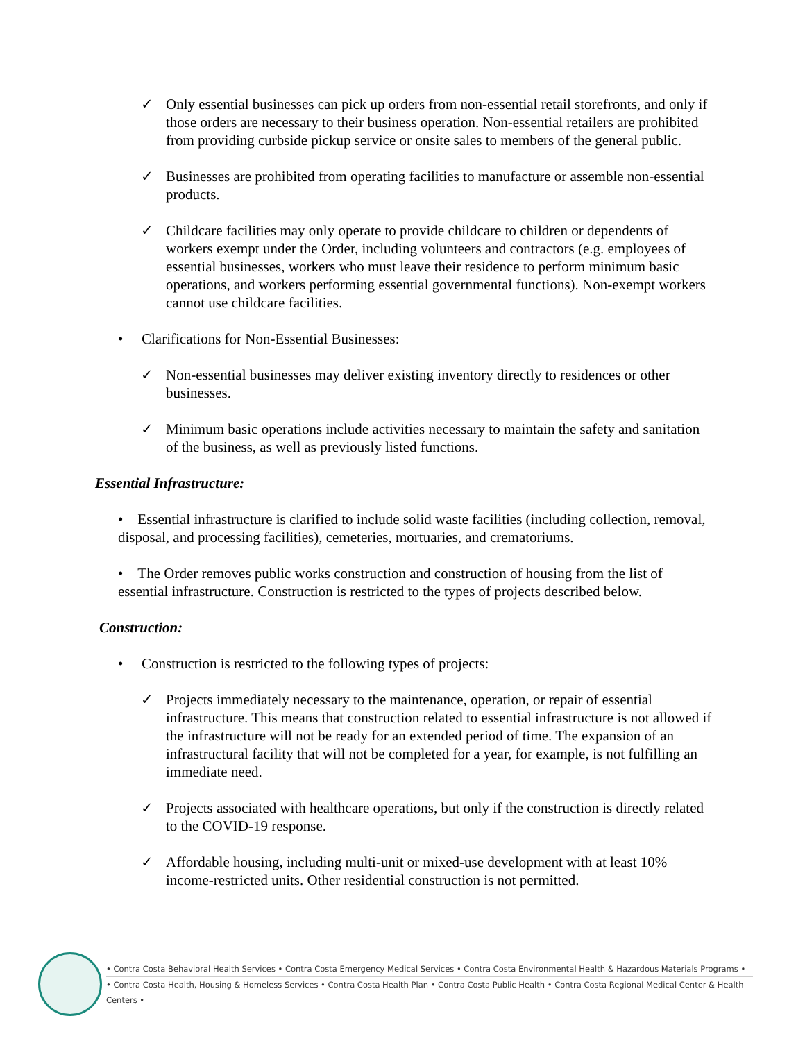✓ Only essential businesses can pick up orders from non-essential retail storefronts, and only if those orders are necessary to their business operation. Non-essential retailers are prohibited from providing curbside pickup service or onsite sales to members of the general public.
✓ Businesses are prohibited from operating facilities to manufacture or assemble non-essential products.
✓ Childcare facilities may only operate to provide childcare to children or dependents of workers exempt under the Order, including volunteers and contractors (e.g. employees of essential businesses, workers who must leave their residence to perform minimum basic operations, and workers performing essential governmental functions). Non-exempt workers cannot use childcare facilities.
• Clarifications for Non-Essential Businesses:
✓ Non-essential businesses may deliver existing inventory directly to residences or other businesses.
✓ Minimum basic operations include activities necessary to maintain the safety and sanitation of the business, as well as previously listed functions.
Essential Infrastructure:
• Essential infrastructure is clarified to include solid waste facilities (including collection, removal, disposal, and processing facilities), cemeteries, mortuaries, and crematoriums.
• The Order removes public works construction and construction of housing from the list of essential infrastructure. Construction is restricted to the types of projects described below.
Construction:
• Construction is restricted to the following types of projects:
✓ Projects immediately necessary to the maintenance, operation, or repair of essential infrastructure. This means that construction related to essential infrastructure is not allowed if the infrastructure will not be ready for an extended period of time. The expansion of an infrastructural facility that will not be completed for a year, for example, is not fulfilling an immediate need.
✓ Projects associated with healthcare operations, but only if the construction is directly related to the COVID-19 response.
✓ Affordable housing, including multi-unit or mixed-use development with at least 10% income-restricted units. Other residential construction is not permitted.
• Contra Costa Behavioral Health Services • Contra Costa Emergency Medical Services • Contra Costa Environmental Health & Hazardous Materials Programs •
• Contra Costa Health, Housing & Homeless Services • Contra Costa Health Plan • Contra Costa Public Health • Contra Costa Regional Medical Center & Health Centers •